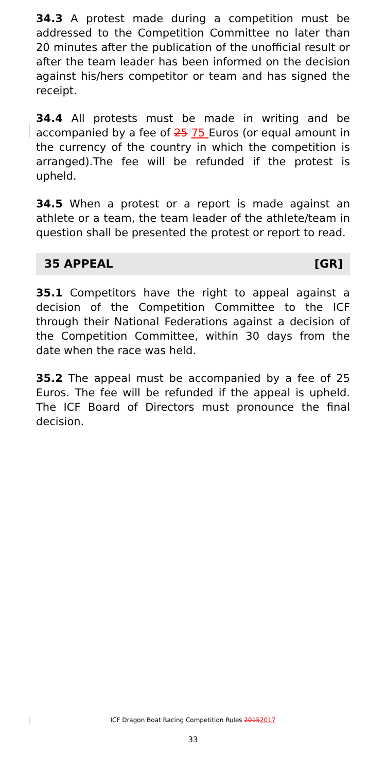34.3 A protest made during a competition must be addressed to the Competition Committee no later than 20 minutes after the publication of the unofficial result or after the team leader has been informed on the decision against his/hers competitor or team and has signed the receipt.
34.4 All protests must be made in writing and be accompanied by a fee of 25 75 Euros (or equal amount in the currency of the country in which the competition is arranged).The fee will be refunded if the protest is upheld.
34.5 When a protest or a report is made against an athlete or a team, the team leader of the athlete/team in question shall be presented the protest or report to read.
35 APPEAL [GR]
35.1 Competitors have the right to appeal against a decision of the Competition Committee to the ICF through their National Federations against a decision of the Competition Committee, within 30 days from the date when the race was held.
35.2 The appeal must be accompanied by a fee of 25 Euros. The fee will be refunded if the appeal is upheld. The ICF Board of Directors must pronounce the final decision.
ICF Dragon Boat Racing Competition Rules 20152017
33